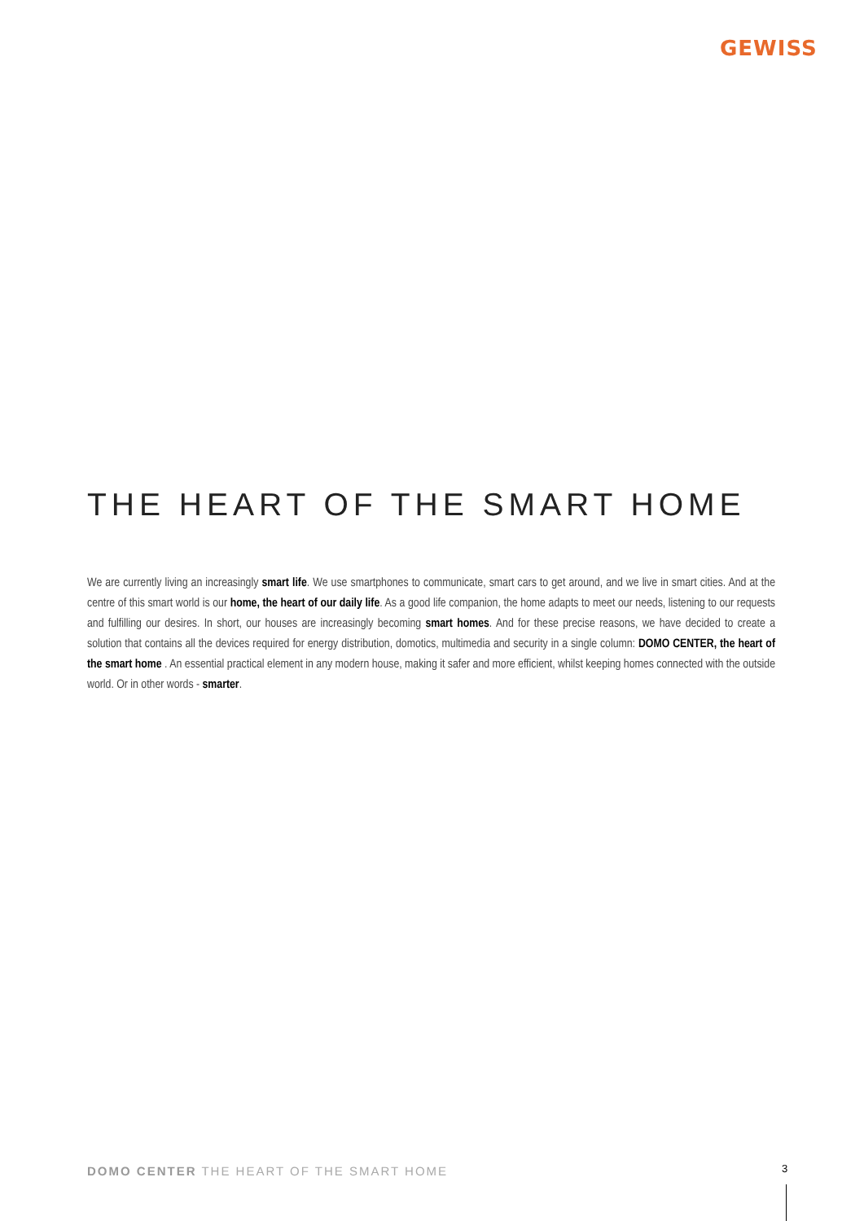GEWISS
THE HEART OF THE SMART HOME
We are currently living an increasingly smart life. We use smartphones to communicate, smart cars to get around, and we live in smart cities. And at the centre of this smart world is our home, the heart of our daily life. As a good life companion, the home adapts to meet our needs, listening to our requests and fulfilling our desires. In short, our houses are increasingly becoming smart homes. And for these precise reasons, we have decided to create a solution that contains all the devices required for energy distribution, domotics, multimedia and security in a single column: DOMO CENTER, the heart of the smart home . An essential practical element in any modern house, making it safer and more efficient, whilst keeping homes connected with the outside world. Or in other words - smarter.
DOMO CENTER THE HEART OF THE SMART HOME
3